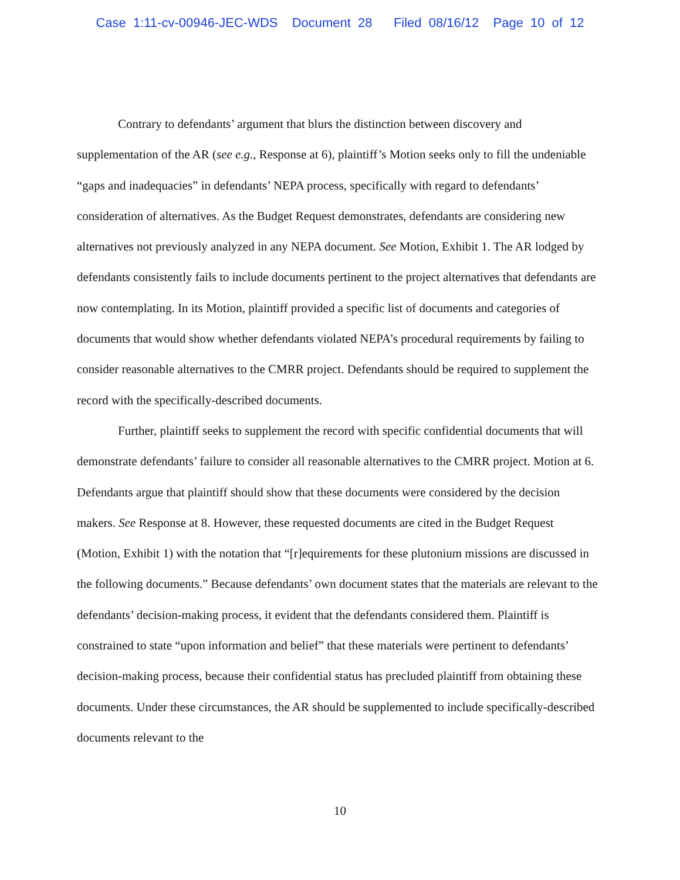Case 1:11-cv-00946-JEC-WDS Document 28 Filed 08/16/12 Page 10 of 12
Contrary to defendants’ argument that blurs the distinction between discovery and supplementation of the AR (see e.g., Response at 6), plaintiff’s Motion seeks only to fill the undeniable “gaps and inadequacies” in defendants’ NEPA process, specifically with regard to defendants’ consideration of alternatives. As the Budget Request demonstrates, defendants are considering new alternatives not previously analyzed in any NEPA document. See Motion, Exhibit 1. The AR lodged by defendants consistently fails to include documents pertinent to the project alternatives that defendants are now contemplating. In its Motion, plaintiff provided a specific list of documents and categories of documents that would show whether defendants violated NEPA’s procedural requirements by failing to consider reasonable alternatives to the CMRR project. Defendants should be required to supplement the record with the specifically-described documents.
Further, plaintiff seeks to supplement the record with specific confidential documents that will demonstrate defendants’ failure to consider all reasonable alternatives to the CMRR project. Motion at 6. Defendants argue that plaintiff should show that these documents were considered by the decision makers. See Response at 8. However, these requested documents are cited in the Budget Request (Motion, Exhibit 1) with the notation that “[r]equirements for these plutonium missions are discussed in the following documents.” Because defendants’ own document states that the materials are relevant to the defendants’ decision-making process, it evident that the defendants considered them. Plaintiff is constrained to state “upon information and belief” that these materials were pertinent to defendants’ decision-making process, because their confidential status has precluded plaintiff from obtaining these documents. Under these circumstances, the AR should be supplemented to include specifically-described documents relevant to the
10